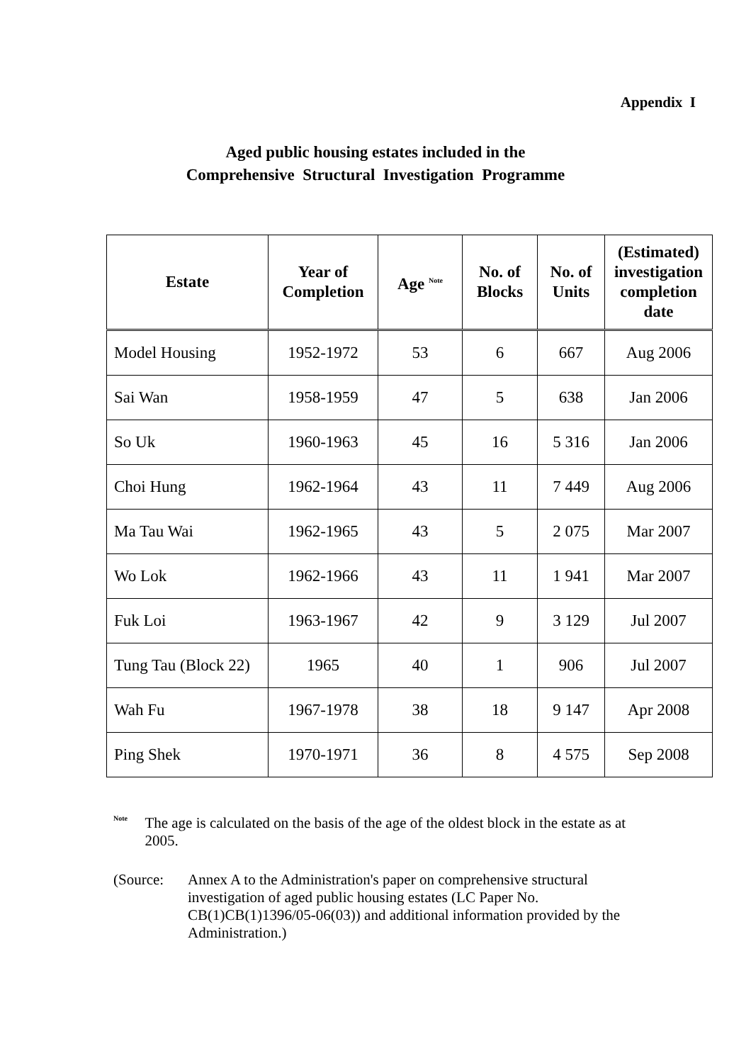Appendix I
Aged public housing estates included in the
Comprehensive Structural Investigation Programme
| Estate | Year of Completion | Age <sup>Note</sup> | No. of Blocks | No. of Units | (Estimated) investigation completion date |
| --- | --- | --- | --- | --- | --- |
| Model Housing | 1952-1972 | 53 | 6 | 667 | Aug 2006 |
| Sai Wan | 1958-1959 | 47 | 5 | 638 | Jan 2006 |
| So Uk | 1960-1963 | 45 | 16 | 5 316 | Jan 2006 |
| Choi Hung | 1962-1964 | 43 | 11 | 7 449 | Aug 2006 |
| Ma Tau Wai | 1962-1965 | 43 | 5 | 2 075 | Mar 2007 |
| Wo Lok | 1962-1966 | 43 | 11 | 1 941 | Mar 2007 |
| Fuk Loi | 1963-1967 | 42 | 9 | 3 129 | Jul 2007 |
| Tung Tau (Block 22) | 1965 | 40 | 1 | 906 | Jul 2007 |
| Wah Fu | 1967-1978 | 38 | 18 | 9 147 | Apr 2008 |
| Ping Shek | 1970-1971 | 36 | 8 | 4 575 | Sep 2008 |
<sup>Note</sup>
The age is calculated on the basis of the age of the oldest block in the estate as at 2005.
(Source: Annex A to the Administration's paper on comprehensive structural investigation of aged public housing estates (LC Paper No. CB(1)CB(1)1396/05-06(03)) and additional information provided by the Administration.)